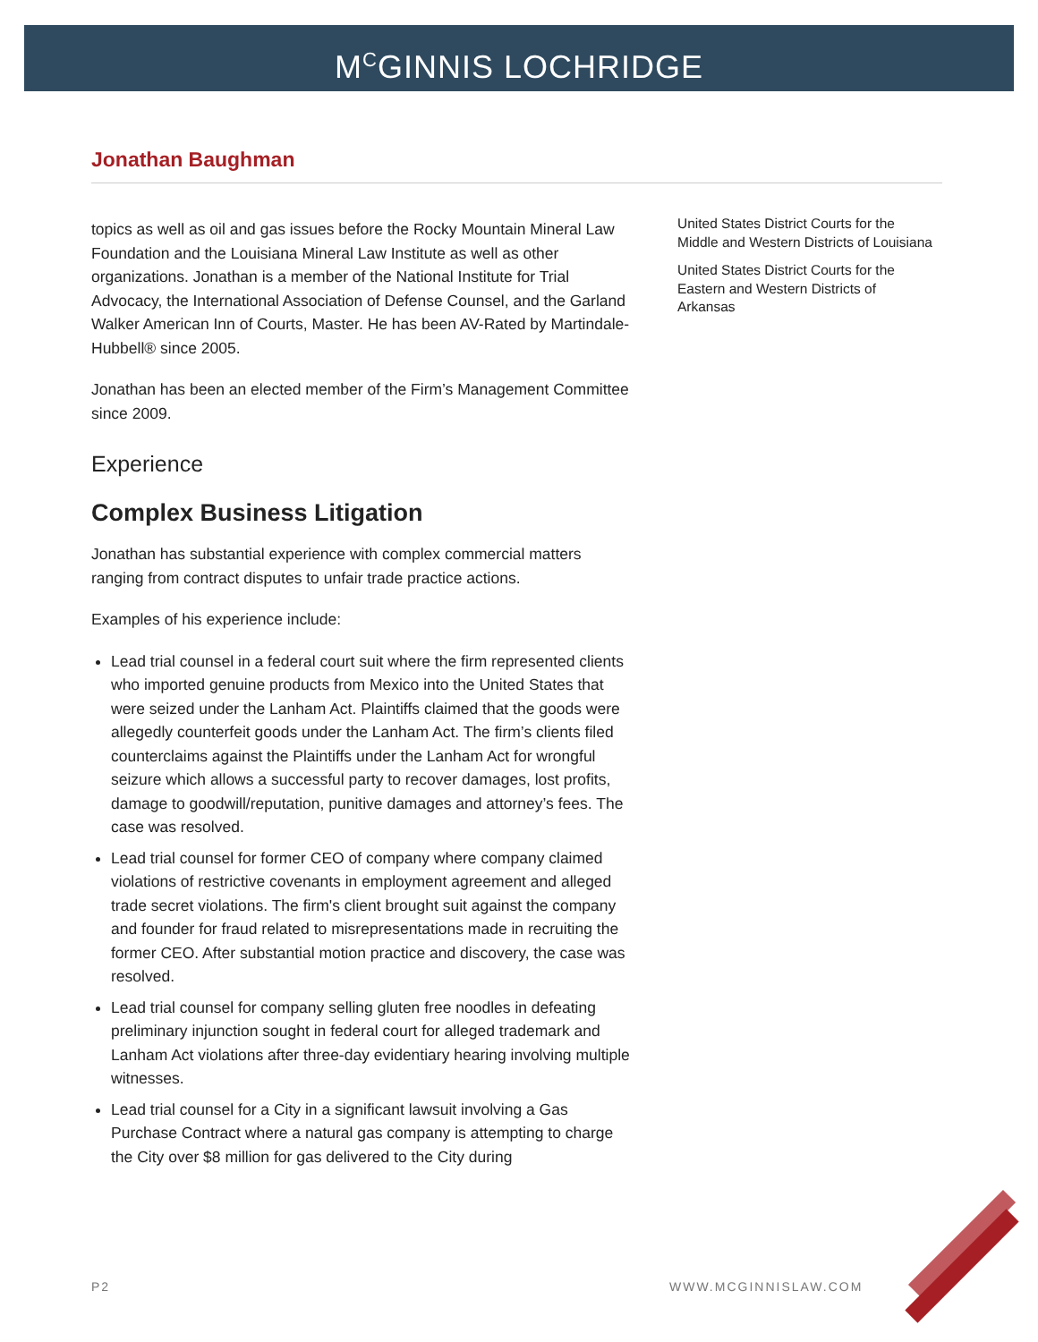M<sup>C</sup>GINNIS LOCHRIDGE
Jonathan Baughman
topics as well as oil and gas issues before the Rocky Mountain Mineral Law Foundation and the Louisiana Mineral Law Institute as well as other organizations. Jonathan is a member of the National Institute for Trial Advocacy, the International Association of Defense Counsel, and the Garland Walker American Inn of Courts, Master. He has been AV-Rated by Martindale-Hubbell® since 2005.
Jonathan has been an elected member of the Firm’s Management Committee since 2009.
Experience
Complex Business Litigation
Jonathan has substantial experience with complex commercial matters ranging from contract disputes to unfair trade practice actions.
Examples of his experience include:
Lead trial counsel in a federal court suit where the firm represented clients who imported genuine products from Mexico into the United States that were seized under the Lanham Act. Plaintiffs claimed that the goods were allegedly counterfeit goods under the Lanham Act. The firm’s clients filed counterclaims against the Plaintiffs under the Lanham Act for wrongful seizure which allows a successful party to recover damages, lost profits, damage to goodwill/reputation, punitive damages and attorney’s fees. The case was resolved.
Lead trial counsel for former CEO of company where company claimed violations of restrictive covenants in employment agreement and alleged trade secret violations. The firm's client brought suit against the company and founder for fraud related to misrepresentations made in recruiting the former CEO. After substantial motion practice and discovery, the case was resolved.
Lead trial counsel for company selling gluten free noodles in defeating preliminary injunction sought in federal court for alleged trademark and Lanham Act violations after three-day evidentiary hearing involving multiple witnesses.
Lead trial counsel for a City in a significant lawsuit involving a Gas Purchase Contract where a natural gas company is attempting to charge the City over $8 million for gas delivered to the City during
United States District Courts for the Middle and Western Districts of Louisiana
United States District Courts for the Eastern and Western Districts of Arkansas
P2 WWW.MCGINNISLAW.COM